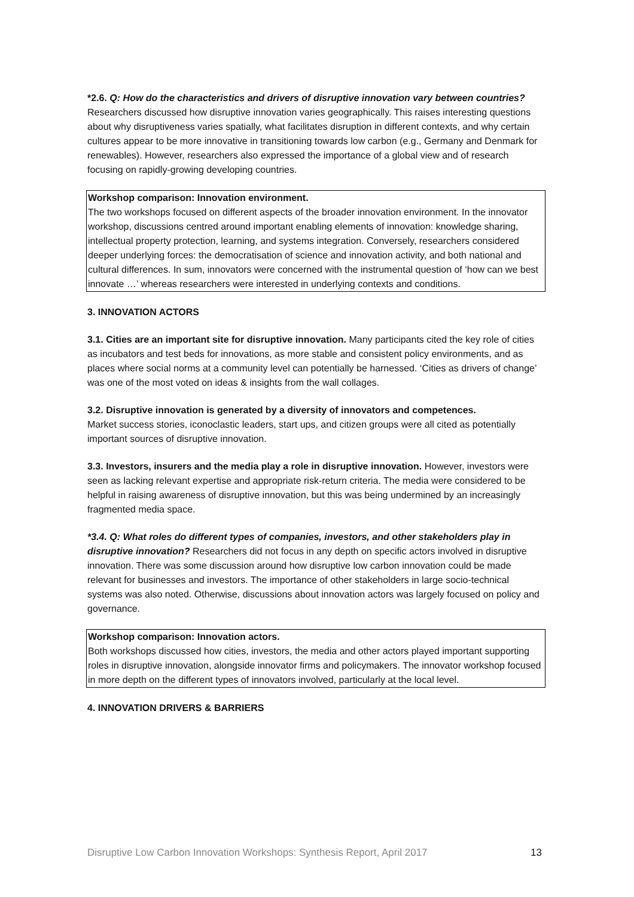*2.6. Q: How do the characteristics and drivers of disruptive innovation vary between countries? Researchers discussed how disruptive innovation varies geographically. This raises interesting questions about why disruptiveness varies spatially, what facilitates disruption in different contexts, and why certain cultures appear to be more innovative in transitioning towards low carbon (e.g., Germany and Denmark for renewables). However, researchers also expressed the importance of a global view and of research focusing on rapidly-growing developing countries.
Workshop comparison: Innovation environment.
The two workshops focused on different aspects of the broader innovation environment. In the innovator workshop, discussions centred around important enabling elements of innovation: knowledge sharing, intellectual property protection, learning, and systems integration. Conversely, researchers considered deeper underlying forces: the democratisation of science and innovation activity, and both national and cultural differences. In sum, innovators were concerned with the instrumental question of ‘how can we best innovate …’ whereas researchers were interested in underlying contexts and conditions.
3. INNOVATION ACTORS
3.1. Cities are an important site for disruptive innovation. Many participants cited the key role of cities as incubators and test beds for innovations, as more stable and consistent policy environments, and as places where social norms at a community level can potentially be harnessed. ‘Cities as drivers of change’ was one of the most voted on ideas & insights from the wall collages.
3.2. Disruptive innovation is generated by a diversity of innovators and competences.
Market success stories, iconoclastic leaders, start ups, and citizen groups were all cited as potentially important sources of disruptive innovation.
3.3. Investors, insurers and the media play a role in disruptive innovation. However, investors were seen as lacking relevant expertise and appropriate risk-return criteria. The media were considered to be helpful in raising awareness of disruptive innovation, but this was being undermined by an increasingly fragmented media space.
*3.4. Q: What roles do different types of companies, investors, and other stakeholders play in disruptive innovation? Researchers did not focus in any depth on specific actors involved in disruptive innovation. There was some discussion around how disruptive low carbon innovation could be made relevant for businesses and investors. The importance of other stakeholders in large socio-technical systems was also noted. Otherwise, discussions about innovation actors was largely focused on policy and governance.
Workshop comparison: Innovation actors.
Both workshops discussed how cities, investors, the media and other actors played important supporting roles in disruptive innovation, alongside innovator firms and policymakers. The innovator workshop focused in more depth on the different types of innovators involved, particularly at the local level.
4. INNOVATION DRIVERS & BARRIERS
Disruptive Low Carbon Innovation Workshops: Synthesis Report, April 2017 13